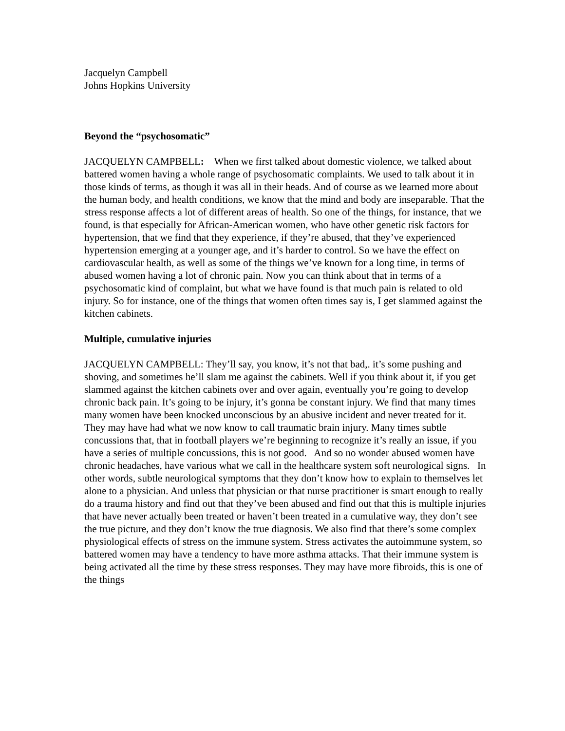Jacquelyn Campbell
Johns Hopkins University
Beyond the “psychosomatic”
JACQUELYN CAMPBELL: When we first talked about domestic violence, we talked about battered women having a whole range of psychosomatic complaints. We used to talk about it in those kinds of terms, as though it was all in their heads. And of course as we learned more about the human body, and health conditions, we know that the mind and body are inseparable. That the stress response affects a lot of different areas of health. So one of the things, for instance, that we found, is that especially for African-American women, who have other genetic risk factors for hypertension, that we find that they experience, if they’re abused, that they’ve experienced hypertension emerging at a younger age, and it’s harder to control. So we have the effect on cardiovascular health, as well as some of the things we’ve known for a long time, in terms of abused women having a lot of chronic pain. Now you can think about that in terms of a psychosomatic kind of complaint, but what we have found is that much pain is related to old injury. So for instance, one of the things that women often times say is, I get slammed against the kitchen cabinets.
Multiple, cumulative injuries
JACQUELYN CAMPBELL: They’ll say, you know, it’s not that bad,. it’s some pushing and shoving, and sometimes he’ll slam me against the cabinets. Well if you think about it, if you get slammed against the kitchen cabinets over and over again, eventually you’re going to develop chronic back pain. It’s going to be injury, it’s gonna be constant injury. We find that many times many women have been knocked unconscious by an abusive incident and never treated for it. They may have had what we now know to call traumatic brain injury. Many times subtle concussions that, that in football players we’re beginning to recognize it’s really an issue, if you have a series of multiple concussions, this is not good. And so no wonder abused women have chronic headaches, have various what we call in the healthcare system soft neurological signs. In other words, subtle neurological symptoms that they don’t know how to explain to themselves let alone to a physician. And unless that physician or that nurse practitioner is smart enough to really do a trauma history and find out that they’ve been abused and find out that this is multiple injuries that have never actually been treated or haven’t been treated in a cumulative way, they don’t see the true picture, and they don’t know the true diagnosis. We also find that there’s some complex physiological effects of stress on the immune system. Stress activates the autoimmune system, so battered women may have a tendency to have more asthma attacks. That their immune system is being activated all the time by these stress responses. They may have more fibroids, this is one of the things